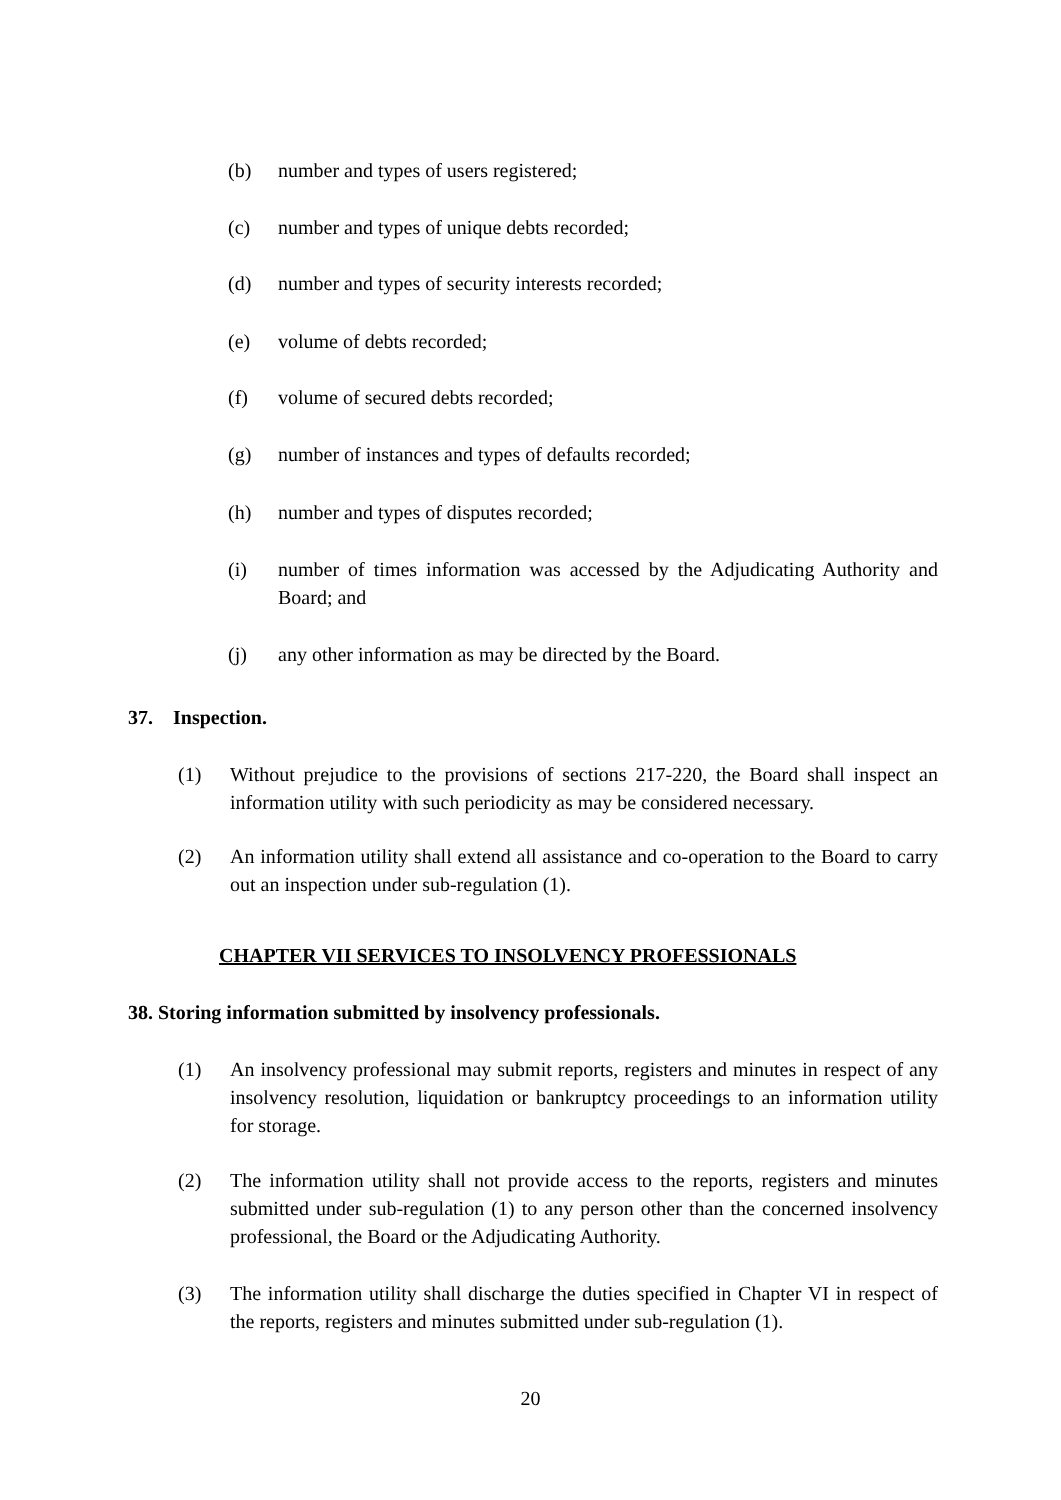(b) number and types of users registered;
(c) number and types of unique debts recorded;
(d) number and types of security interests recorded;
(e) volume of debts recorded;
(f) volume of secured debts recorded;
(g) number of instances and types of defaults recorded;
(h) number and types of disputes recorded;
(i) number of times information was accessed by the Adjudicating Authority and Board; and
(j) any other information as may be directed by the Board.
37. Inspection.
(1) Without prejudice to the provisions of sections 217-220, the Board shall inspect an information utility with such periodicity as may be considered necessary.
(2) An information utility shall extend all assistance and co-operation to the Board to carry out an inspection under sub-regulation (1).
CHAPTER VII SERVICES TO INSOLVENCY PROFESSIONALS
38. Storing information submitted by insolvency professionals.
(1) An insolvency professional may submit reports, registers and minutes in respect of any insolvency resolution, liquidation or bankruptcy proceedings to an information utility for storage.
(2) The information utility shall not provide access to the reports, registers and minutes submitted under sub-regulation (1) to any person other than the concerned insolvency professional, the Board or the Adjudicating Authority.
(3) The information utility shall discharge the duties specified in Chapter VI in respect of the reports, registers and minutes submitted under sub-regulation (1).
20